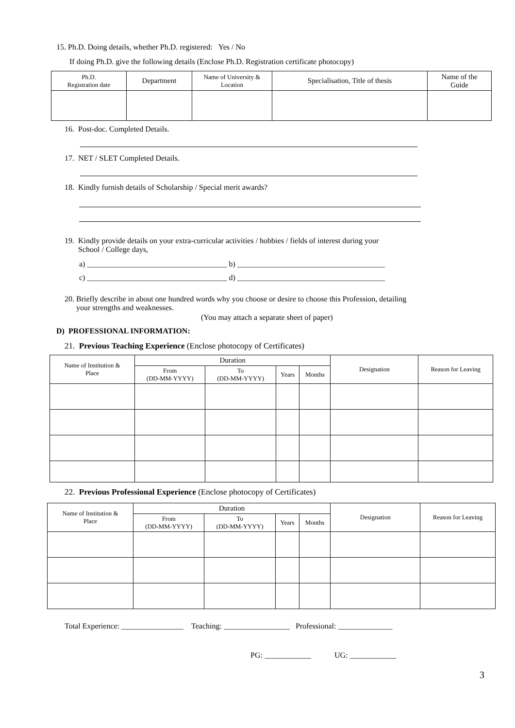15. Ph.D. Doing details, whether Ph.D. registered: Yes / No
If doing Ph.D. give the following details (Enclose Ph.D. Registration certificate photocopy)
| Ph.D. Registration date | Department | Name of University & Location | Specialisation, Title of thesis | Name of the Guide |
| --- | --- | --- | --- | --- |
16. Post-doc. Completed Details.
17. NET / SLET Completed Details.
18. Kindly furnish details of Scholarship / Special merit awards?
19. Kindly provide details on your extra-curricular activities / hobbies / fields of interest during your
School / College days,
a) ____________________________________ b) ______________________________________
c) ____________________________________ d) ______________________________________
20. Briefly describe in about one hundred words why you choose or desire to choose this Profession, detailing
your strengths and weaknesses.
(You may attach a separate sheet of paper)
D) PROFESSIONAL INFORMATION:
21. Previous Teaching Experience (Enclose photocopy of Certificates)
| Name of Institution & Place | Duration | | | | Designation | Reason for Leaving |
| --- | --- | --- | --- | --- | --- | --- |
| | From (DD-MM-YYYY) | To (DD-MM-YYYY) | Years | Months | | |
22. Previous Professional Experience (Enclose photocopy of Certificates)
| Name of Institution & Place | Duration | | | | Designation | Reason for Leaving |
| --- | --- | --- | --- | --- | --- | --- |
| | From (DD-MM-YYYY) | To (DD-MM-YYYY) | Years | Months | | |
Total Experience: ________________ Teaching: _________________ Professional: ______________
PG: ____________ UG: ____________
3